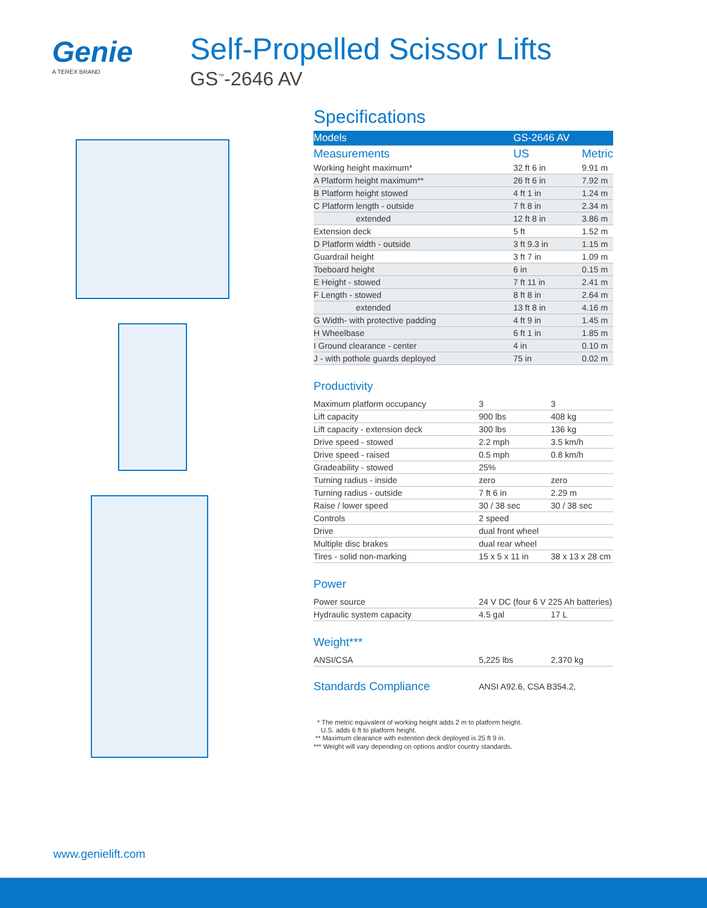Genie
A TEREX BRAND
Self-Propelled Scissor Lifts
GS<sup>™</sup>-2646 AV
Specifications
| Models | GS-2646 AV | |
| --- | --- | --- |
| Measurements | US | Metric |
| Working height maximum* | 32 ft 6 in | 9.91 m |
| A Platform height maximum** | 26 ft 6 in | 7.92 m |
| B Platform height stowed | 4 ft 1 in | 1.24 m |
| C Platform length - outside | 7 ft 8 in | 2.34 m |
| extended | 12 ft 8 in | 3.86 m |
| Extension deck | 5 ft | 1.52 m |
| D Platform width - outside | 3 ft 9.3 in | 1.15 m |
| Guardrail height | 3 ft 7 in | 1.09 m |
| Toeboard height | 6 in | 0.15 m |
| E Height - stowed | 7 ft 11 in | 2.41 m |
| F Length - stowed | 8 ft 8 in | 2.64 m |
| extended | 13 ft 8 in | 4.16 m |
| G Width- with protective padding | 4 ft 9 in | 1.45 m |
| H Wheelbase | 6 ft 1 in | 1.85 m |
| I Ground clearance - center | 4 in | 0.10 m |
| J - with pothole guards deployed | 75 in | 0.02 m |
Productivity
| Maximum platform occupancy | 3 | 3 |
| Lift capacity | 900 lbs | 408 kg |
| Lift capacity - extension deck | 300 lbs | 136 kg |
| Drive speed - stowed | 2.2 mph | 3.5 km/h |
| Drive speed - raised | 0.5 mph | 0.8 km/h |
| Gradeability - stowed | 25% | |
| Turning radius - inside | zero | zero |
| Turning radius - outside | 7 ft 6 in | 2.29 m |
| Raise / lower speed | 30 / 38 sec | 30 / 38 sec |
| Controls | 2 speed | |
| Drive | dual front wheel | |
| Multiple disc brakes | dual rear wheel | |
| Tires - solid non-marking | 15 x 5 x 11 in | 38 x 13 x 28 cm |
Power
| Power source | 24 V DC (four 6 V 225 Ah batteries) | |
| Hydraulic system capacity | 4.5 gal | 17 L |
Weight***
| ANSI/CSA | 5,225 lbs | 2,370 kg |
| Standards Compliance | ANSI A92.6, CSA B354.2, |
* The metric equivalent of working height adds 2 m to platform height.
U.S. adds 6 ft to platform height.
** Maximum clearance with extention deck deployed is 25 ft 9 in.
*** Weight will vary depending on options and/or country standards.
www.genielift.com